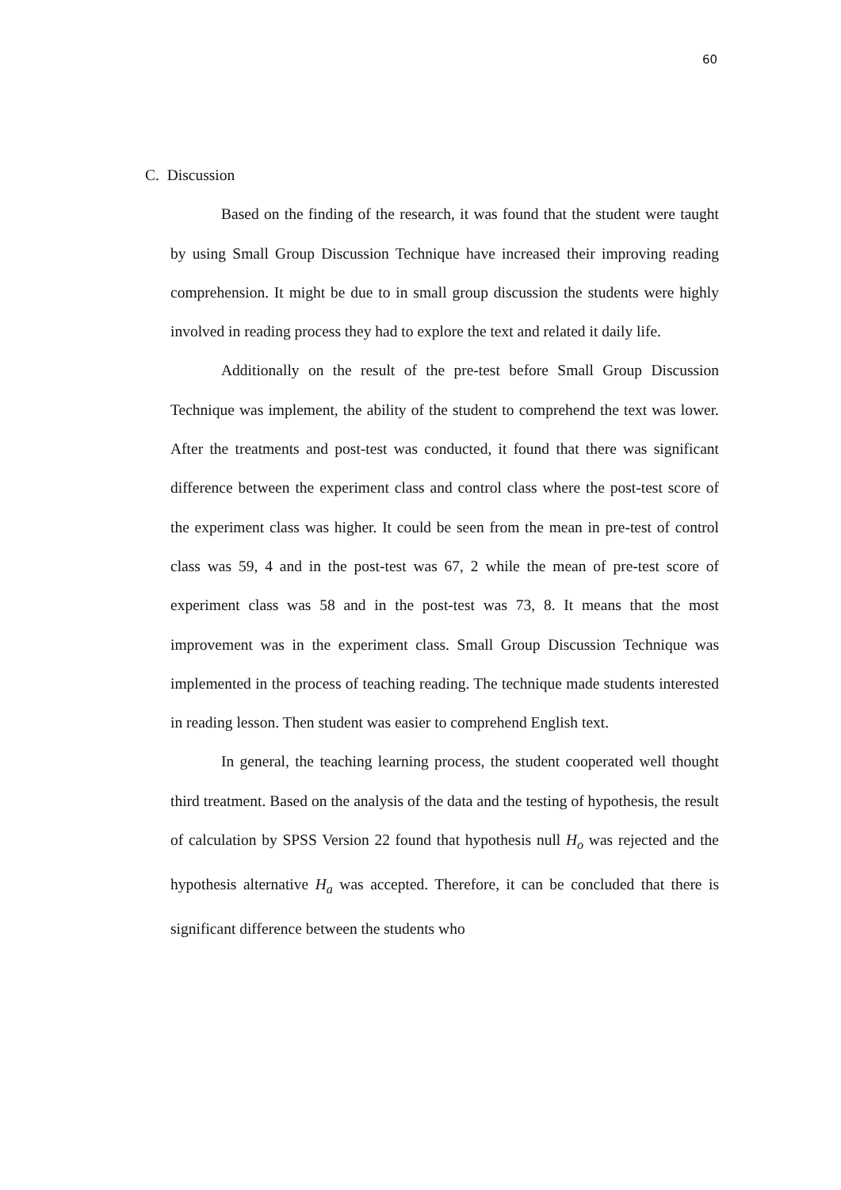60
C. Discussion
Based on the finding of the research, it was found that the student were taught by using Small Group Discussion Technique have increased their improving reading comprehension. It might be due to in small group discussion the students were highly involved in reading process they had to explore the text and related it daily life.
Additionally on the result of the pre-test before Small Group Discussion Technique was implement, the ability of the student to comprehend the text was lower. After the treatments and post-test was conducted, it found that there was significant difference between the experiment class and control class where the post-test score of the experiment class was higher. It could be seen from the mean in pre-test of control class was 59, 4 and in the post-test was 67, 2 while the mean of pre-test score of experiment class was 58 and in the post-test was 73, 8. It means that the most improvement was in the experiment class. Small Group Discussion Technique was implemented in the process of teaching reading. The technique made students interested in reading lesson. Then student was easier to comprehend English text.
In general, the teaching learning process, the student cooperated well thought third treatment. Based on the analysis of the data and the testing of hypothesis, the result of calculation by SPSS Version 22 found that hypothesis null H<sub>o</sub> was rejected and the hypothesis alternative H<sub>a</sub> was accepted. Therefore, it can be concluded that there is significant difference between the students who